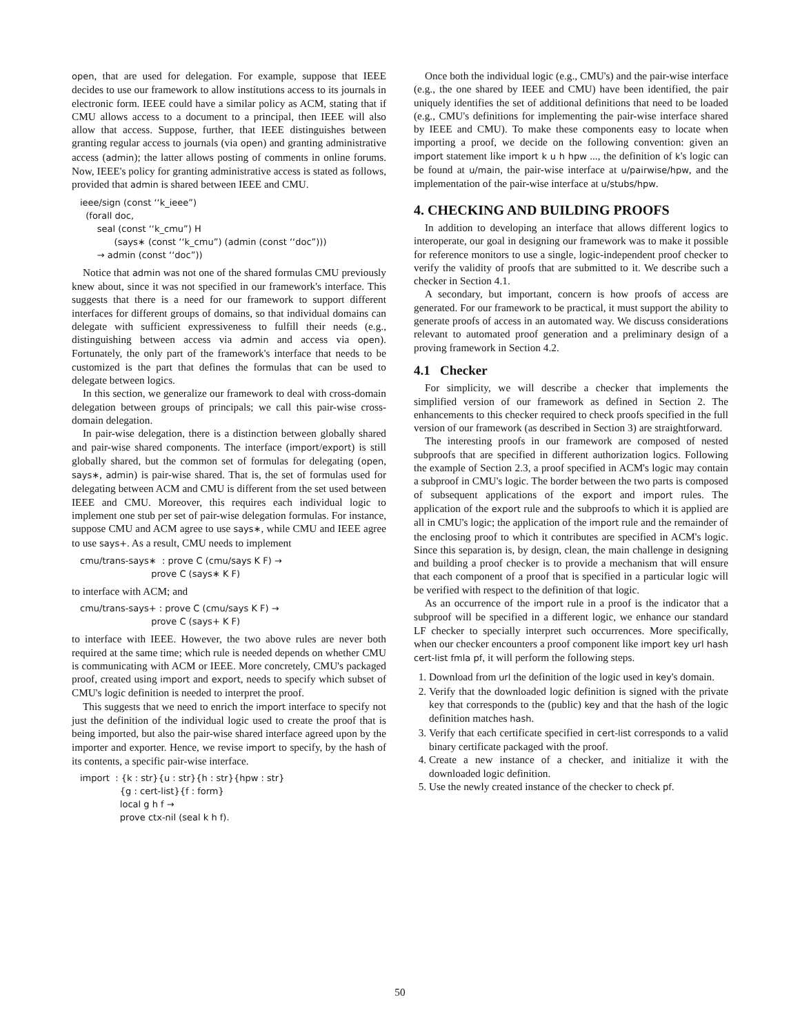open, that are used for delegation. For example, suppose that IEEE decides to use our framework to allow institutions access to its journals in electronic form. IEEE could have a similar policy as ACM, stating that if CMU allows access to a document to a principal, then IEEE will also allow that access. Suppose, further, that IEEE distinguishes between granting regular access to journals (via open) and granting administrative access (admin); the latter allows posting of comments in online forums. Now, IEEE's policy for granting administrative access is stated as follows, provided that admin is shared between IEEE and CMU.
ieee/sign (const ‘‘k_ieee”)
(forall doc,
seal (const ‘‘k_cmu”) H
(says∗ (const ‘‘k_cmu”) (admin (const ‘‘doc”)))
→ admin (const ‘‘doc”))
Notice that admin was not one of the shared formulas CMU previously knew about, since it was not specified in our framework's interface. This suggests that there is a need for our framework to support different interfaces for different groups of domains, so that individual domains can delegate with sufficient expressiveness to fulfill their needs (e.g., distinguishing between access via admin and access via open). Fortunately, the only part of the framework's interface that needs to be customized is the part that defines the formulas that can be used to delegate between logics.
In this section, we generalize our framework to deal with cross-domain delegation between groups of principals; we call this pair-wise cross-domain delegation.
In pair-wise delegation, there is a distinction between globally shared and pair-wise shared components. The interface (import/export) is still globally shared, but the common set of formulas for delegating (open, says∗, admin) is pair-wise shared. That is, the set of formulas used for delegating between ACM and CMU is different from the set used between IEEE and CMU. Moreover, this requires each individual logic to implement one stub per set of pair-wise delegation formulas. For instance, suppose CMU and ACM agree to use says∗, while CMU and IEEE agree to use says+. As a result, CMU needs to implement
cmu/trans-says∗ : prove C (cmu/says K F) →
prove C (says∗ K F)
to interface with ACM; and
cmu/trans-says+ : prove C (cmu/says K F) →
prove C (says+ K F)
to interface with IEEE. However, the two above rules are never both required at the same time; which rule is needed depends on whether CMU is communicating with ACM or IEEE. More concretely, CMU's packaged proof, created using import and export, needs to specify which subset of CMU's logic definition is needed to interpret the proof.
This suggests that we need to enrich the import interface to specify not just the definition of the individual logic used to create the proof that is being imported, but also the pair-wise shared interface agreed upon by the importer and exporter. Hence, we revise import to specify, by the hash of its contents, a specific pair-wise interface.
import : {k : str}{u : str}{h : str}{hpw : str}
{g : cert-list}{f : form}
local g h f →
prove ctx-nil (seal k h f).
Once both the individual logic (e.g., CMU's) and the pair-wise interface (e.g., the one shared by IEEE and CMU) have been identified, the pair uniquely identifies the set of additional definitions that need to be loaded (e.g., CMU's definitions for implementing the pair-wise interface shared by IEEE and CMU). To make these components easy to locate when importing a proof, we decide on the following convention: given an import statement like import k u h hpw ..., the definition of k's logic can be found at u/main, the pair-wise interface at u/pairwise/hpw, and the implementation of the pair-wise interface at u/stubs/hpw.
4. CHECKING AND BUILDING PROOFS
In addition to developing an interface that allows different logics to interoperate, our goal in designing our framework was to make it possible for reference monitors to use a single, logic-independent proof checker to verify the validity of proofs that are submitted to it. We describe such a checker in Section 4.1.
A secondary, but important, concern is how proofs of access are generated. For our framework to be practical, it must support the ability to generate proofs of access in an automated way. We discuss considerations relevant to automated proof generation and a preliminary design of a proving framework in Section 4.2.
4.1 Checker
For simplicity, we will describe a checker that implements the simplified version of our framework as defined in Section 2. The enhancements to this checker required to check proofs specified in the full version of our framework (as described in Section 3) are straightforward.
The interesting proofs in our framework are composed of nested subproofs that are specified in different authorization logics. Following the example of Section 2.3, a proof specified in ACM's logic may contain a subproof in CMU's logic. The border between the two parts is composed of subsequent applications of the export and import rules. The application of the export rule and the subproofs to which it is applied are all in CMU's logic; the application of the import rule and the remainder of the enclosing proof to which it contributes are specified in ACM's logic. Since this separation is, by design, clean, the main challenge in designing and building a proof checker is to provide a mechanism that will ensure that each component of a proof that is specified in a particular logic will be verified with respect to the definition of that logic.
As an occurrence of the import rule in a proof is the indicator that a subproof will be specified in a different logic, we enhance our standard LF checker to specially interpret such occurrences. More specifically, when our checker encounters a proof component like import key url hash cert-list fmla pf, it will perform the following steps.
1. Download from url the definition of the logic used in key's domain.
2. Verify that the downloaded logic definition is signed with the private key that corresponds to the (public) key and that the hash of the logic definition matches hash.
3. Verify that each certificate specified in cert-list corresponds to a valid binary certificate packaged with the proof.
4. Create a new instance of a checker, and initialize it with the downloaded logic definition.
5. Use the newly created instance of the checker to check pf.
50